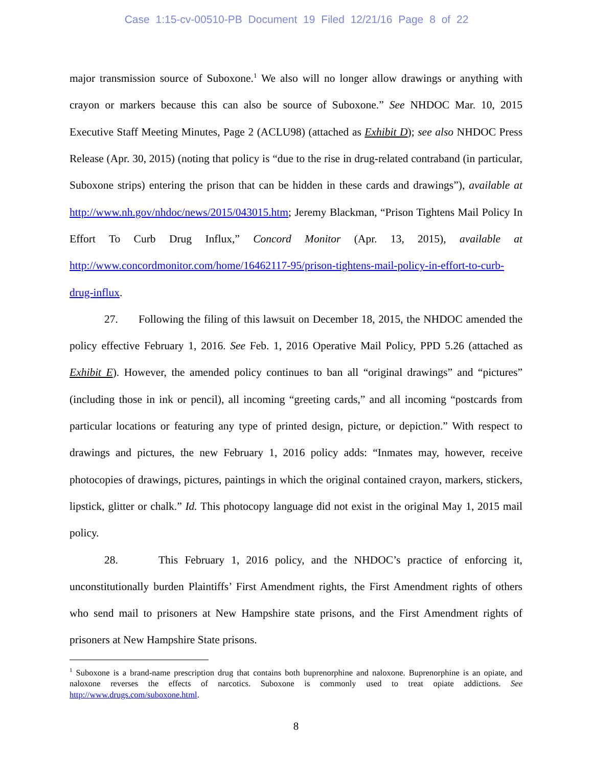Case 1:15-cv-00510-PB Document 19 Filed 12/21/16 Page 8 of 22
major transmission source of Suboxone.<sup>1</sup> We also will no longer allow drawings or anything with crayon or markers because this can also be source of Suboxone.” See NHDOC Mar. 10, 2015 Executive Staff Meeting Minutes, Page 2 (ACLU98) (attached as Exhibit D); see also NHDOC Press Release (Apr. 30, 2015) (noting that policy is “due to the rise in drug-related contraband (in particular, Suboxone strips) entering the prison that can be hidden in these cards and drawings”), available at http://www.nh.gov/nhdoc/news/2015/043015.htm; Jeremy Blackman, “Prison Tightens Mail Policy In Effort To Curb Drug Influx,” Concord Monitor (Apr. 13, 2015), available at http://www.concordmonitor.com/home/16462117-95/prison-tightens-mail-policy-in-effort-to-curb-drug-influx.
27. Following the filing of this lawsuit on December 18, 2015, the NHDOC amended the policy effective February 1, 2016. See Feb. 1, 2016 Operative Mail Policy, PPD 5.26 (attached as Exhibit E). However, the amended policy continues to ban all “original drawings” and “pictures” (including those in ink or pencil), all incoming “greeting cards,” and all incoming “postcards from particular locations or featuring any type of printed design, picture, or depiction.” With respect to drawings and pictures, the new February 1, 2016 policy adds: “Inmates may, however, receive photocopies of drawings, pictures, paintings in which the original contained crayon, markers, stickers, lipstick, glitter or chalk.” Id. This photocopy language did not exist in the original May 1, 2015 mail policy.
28. This February 1, 2016 policy, and the NHDOC’s practice of enforcing it, unconstitutionally burden Plaintiffs’ First Amendment rights, the First Amendment rights of others who send mail to prisoners at New Hampshire state prisons, and the First Amendment rights of prisoners at New Hampshire State prisons.
<sup>1</sup> Suboxone is a brand-name prescription drug that contains both buprenorphine and naloxone. Buprenorphine is an opiate, and naloxone reverses the effects of narcotics. Suboxone is commonly used to treat opiate addictions. See http://www.drugs.com/suboxone.html.
8